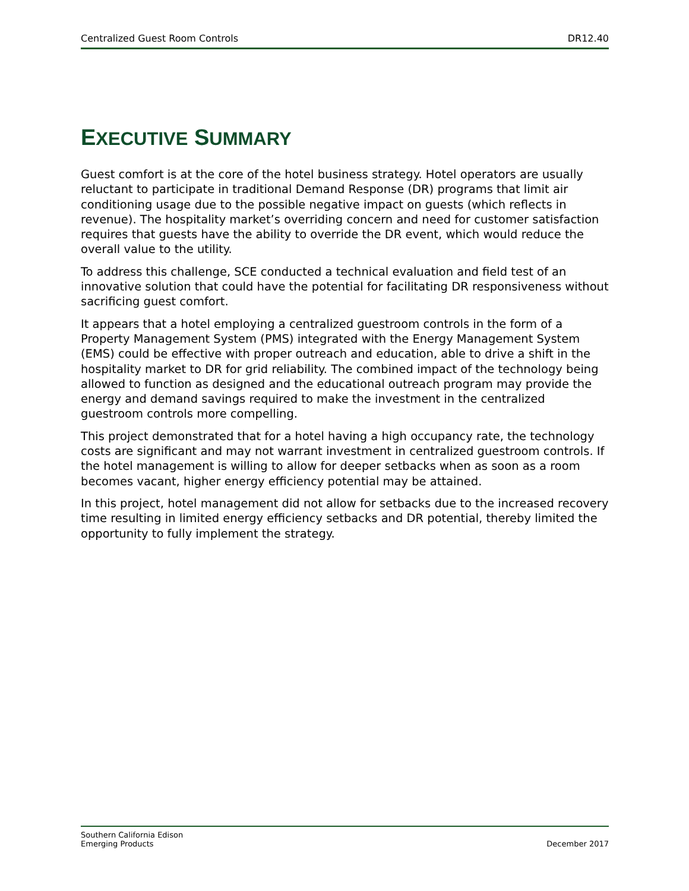Centralized Guest Room Controls DR12.40
EXECUTIVE SUMMARY
Guest comfort is at the core of the hotel business strategy. Hotel operators are usually reluctant to participate in traditional Demand Response (DR) programs that limit air conditioning usage due to the possible negative impact on guests (which reflects in revenue). The hospitality market’s overriding concern and need for customer satisfaction requires that guests have the ability to override the DR event, which would reduce the overall value to the utility.
To address this challenge, SCE conducted a technical evaluation and field test of an innovative solution that could have the potential for facilitating DR responsiveness without sacrificing guest comfort.
It appears that a hotel employing a centralized guestroom controls in the form of a Property Management System (PMS) integrated with the Energy Management System (EMS) could be effective with proper outreach and education, able to drive a shift in the hospitality market to DR for grid reliability. The combined impact of the technology being allowed to function as designed and the educational outreach program may provide the energy and demand savings required to make the investment in the centralized guestroom controls more compelling.
This project demonstrated that for a hotel having a high occupancy rate, the technology costs are significant and may not warrant investment in centralized guestroom controls. If the hotel management is willing to allow for deeper setbacks when as soon as a room becomes vacant, higher energy efficiency potential may be attained.
In this project, hotel management did not allow for setbacks due to the increased recovery time resulting in limited energy efficiency setbacks and DR potential, thereby limited the opportunity to fully implement the strategy.
Southern California Edison
Emerging Products December 2017